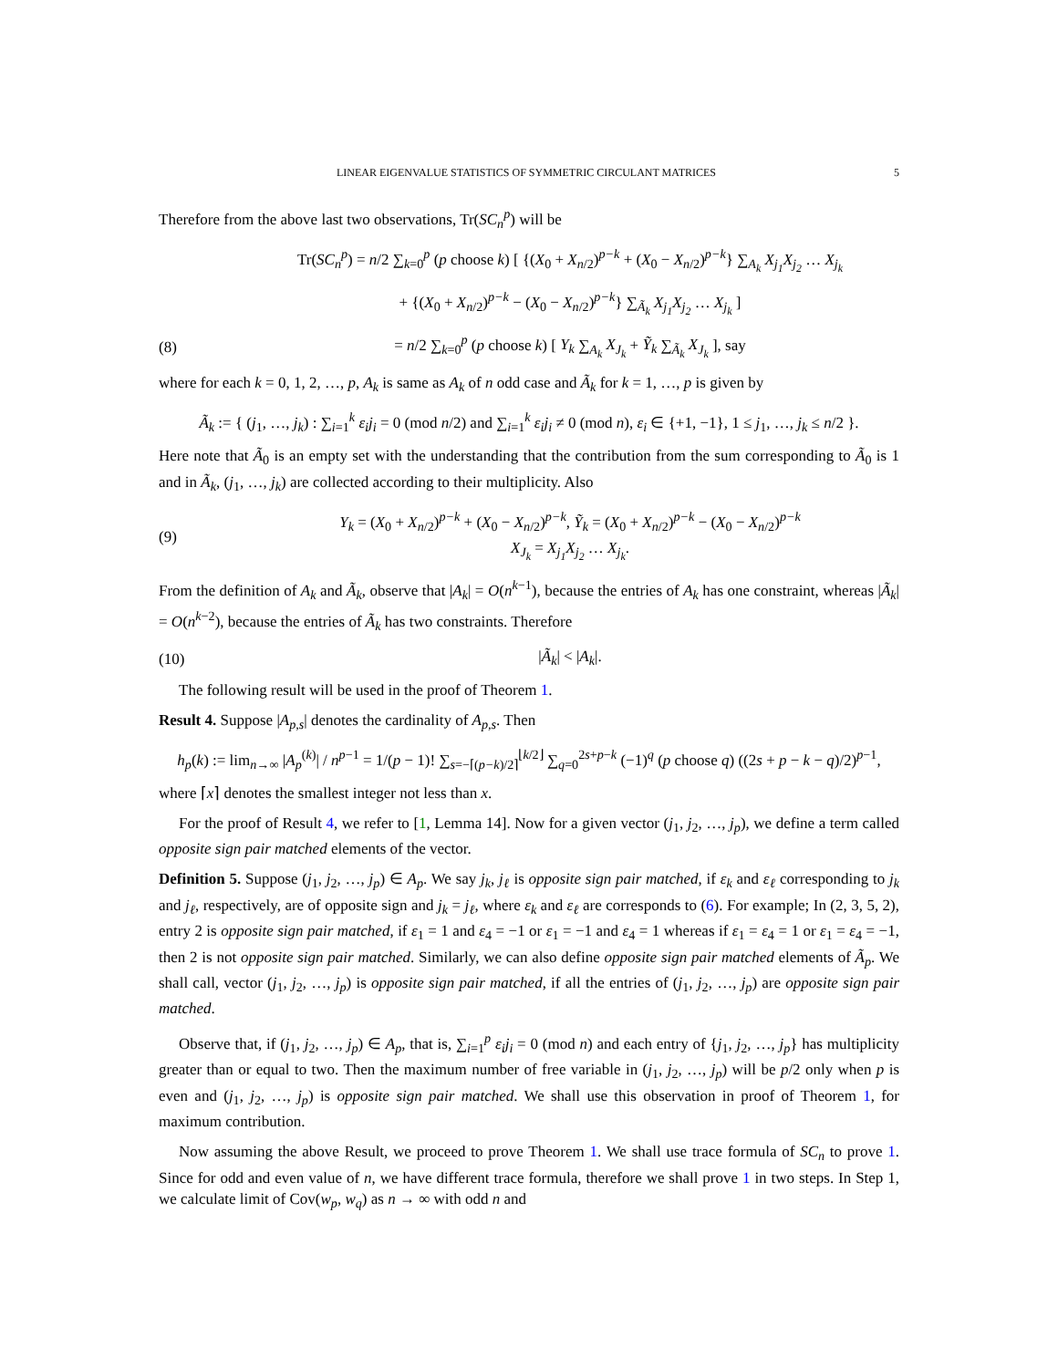LINEAR EIGENVALUE STATISTICS OF SYMMETRIC CIRCULANT MATRICES 5
Therefore from the above last two observations, Tr(SC<sub>n</sub><sup>p</sup>) will be
Tr(SC<sub>n</sub><sup>p</sup>) = n/2 ∑<sub>k=0</sub><sup>p</sup> (p choose k) [ {(X<sub>0</sub> + X<sub>n/2</sub>)<sup>p−k</sup> + (X<sub>0</sub> − X<sub>n/2</sub>)<sup>p−k</sup>} ∑<sub>A<sub>k</sub></sub> X<sub>j<sub>1</sub></sub>X<sub>j<sub>2</sub></sub> … X<sub>j<sub>k</sub></sub>
+ {(X<sub>0</sub> + X<sub>n/2</sub>)<sup>p−k</sup> − (X<sub>0</sub> − X<sub>n/2</sub>)<sup>p−k</sup>} ∑<sub>Ã<sub>k</sub></sub> X<sub>j<sub>1</sub></sub>X<sub>j<sub>2</sub></sub> … X<sub>j<sub>k</sub></sub> ]
(8) = n/2 ∑<sub>k=0</sub><sup>p</sup> (p choose k) [ Y<sub>k</sub> ∑<sub>A<sub>k</sub></sub> X<sub>J<sub>k</sub></sub> + Ỹ<sub>k</sub> ∑<sub>Ã<sub>k</sub></sub> X<sub>J<sub>k</sub></sub> ], say
where for each k = 0, 1, 2, …, p, A<sub>k</sub> is same as A<sub>k</sub> of n odd case and Ã<sub>k</sub> for k = 1, …, p is given by
Ã<sub>k</sub> := { (j<sub>1</sub>, …, j<sub>k</sub>) : ∑<sub>i=1</sub><sup>k</sup> ε<sub>i</sub>j<sub>i</sub> = 0 (mod n/2) and ∑<sub>i=1</sub><sup>k</sup> ε<sub>i</sub>j<sub>i</sub> ≠ 0 (mod n), ε<sub>i</sub> ∈ {+1, −1}, 1 ≤ j<sub>1</sub>, …, j<sub>k</sub> ≤ n/2 }.
Here note that Ã<sub>0</sub> is an empty set with the understanding that the contribution from the sum corresponding to Ã<sub>0</sub> is 1 and in Ã<sub>k</sub>, (j<sub>1</sub>, …, j<sub>k</sub>) are collected according to their multiplicity. Also
(9) Y<sub>k</sub> = (X<sub>0</sub> + X<sub>n/2</sub>)<sup>p−k</sup> + (X<sub>0</sub> − X<sub>n/2</sub>)<sup>p−k</sup>, Ỹ<sub>k</sub> = (X<sub>0</sub> + X<sub>n/2</sub>)<sup>p−k</sup> − (X<sub>0</sub> − X<sub>n/2</sub>)<sup>p−k</sup>
X<sub>J<sub>k</sub></sub> = X<sub>j<sub>1</sub></sub>X<sub>j<sub>2</sub></sub> … X<sub>j<sub>k</sub></sub>.
From the definition of A<sub>k</sub> and Ã<sub>k</sub>, observe that |A<sub>k</sub>| = O(n<sup>k−1</sup>), because the entries of A<sub>k</sub> has one constraint, whereas |Ã<sub>k</sub>| = O(n<sup>k−2</sup>), because the entries of Ã<sub>k</sub> has two constraints. Therefore
(10) |Ã<sub>k</sub>| < |A<sub>k</sub>|.
The following result will be used in the proof of Theorem 1.
Result 4. Suppose |A<sub>p,s</sub>| denotes the cardinality of A<sub>p,s</sub>. Then
h<sub>p</sub>(k) := lim<sub>n→∞</sub> |A<sub>p</sub><sup>(k)</sup>| / n<sup>p−1</sup> = 1/(p − 1)! ∑<sub>s=−⌈(p−k)/2⌉</sub><sup>⌊k/2⌋</sup> ∑<sub>q=0</sub><sup>2s+p−k</sup> (−1)<sup>q</sup> (p choose q) ((2s + p − k − q)/2)<sup>p−1</sup>,
where ⌈x⌉ denotes the smallest integer not less than x.
For the proof of Result 4, we refer to [1, Lemma 14]. Now for a given vector (j<sub>1</sub>, j<sub>2</sub>, …, j<sub>p</sub>), we define a term called opposite sign pair matched elements of the vector.
Definition 5. Suppose (j<sub>1</sub>, j<sub>2</sub>, …, j<sub>p</sub>) ∈ A<sub>p</sub>. We say j<sub>k</sub>, j<sub>ℓ</sub> is opposite sign pair matched, if ε<sub>k</sub> and ε<sub>ℓ</sub> corresponding to j<sub>k</sub> and j<sub>ℓ</sub>, respectively, are of opposite sign and j<sub>k</sub> = j<sub>ℓ</sub>, where ε<sub>k</sub> and ε<sub>ℓ</sub> are corresponds to (6). For example; In (2, 3, 5, 2), entry 2 is opposite sign pair matched, if ε<sub>1</sub> = 1 and ε<sub>4</sub> = −1 or ε<sub>1</sub> = −1 and ε<sub>4</sub> = 1 whereas if ε<sub>1</sub> = ε<sub>4</sub> = 1 or ε<sub>1</sub> = ε<sub>4</sub> = −1, then 2 is not opposite sign pair matched. Similarly, we can also define opposite sign pair matched elements of Ã<sub>p</sub>. We shall call, vector (j<sub>1</sub>, j<sub>2</sub>, …, j<sub>p</sub>) is opposite sign pair matched, if all the entries of (j<sub>1</sub>, j<sub>2</sub>, …, j<sub>p</sub>) are opposite sign pair matched.
Observe that, if (j<sub>1</sub>, j<sub>2</sub>, …, j<sub>p</sub>) ∈ A<sub>p</sub>, that is, ∑<sub>i=1</sub><sup>p</sup> ε<sub>i</sub>j<sub>i</sub> = 0 (mod n) and each entry of {j<sub>1</sub>, j<sub>2</sub>, …, j<sub>p</sub>} has multiplicity greater than or equal to two. Then the maximum number of free variable in (j<sub>1</sub>, j<sub>2</sub>, …, j<sub>p</sub>) will be p/2 only when p is even and (j<sub>1</sub>, j<sub>2</sub>, …, j<sub>p</sub>) is opposite sign pair matched. We shall use this observation in proof of Theorem 1, for maximum contribution.
Now assuming the above Result, we proceed to prove Theorem 1. We shall use trace formula of SC<sub>n</sub> to prove 1. Since for odd and even value of n, we have different trace formula, therefore we shall prove 1 in two steps. In Step 1, we calculate limit of Cov(w<sub>p</sub>, w<sub>q</sub>) as n → ∞ with odd n and